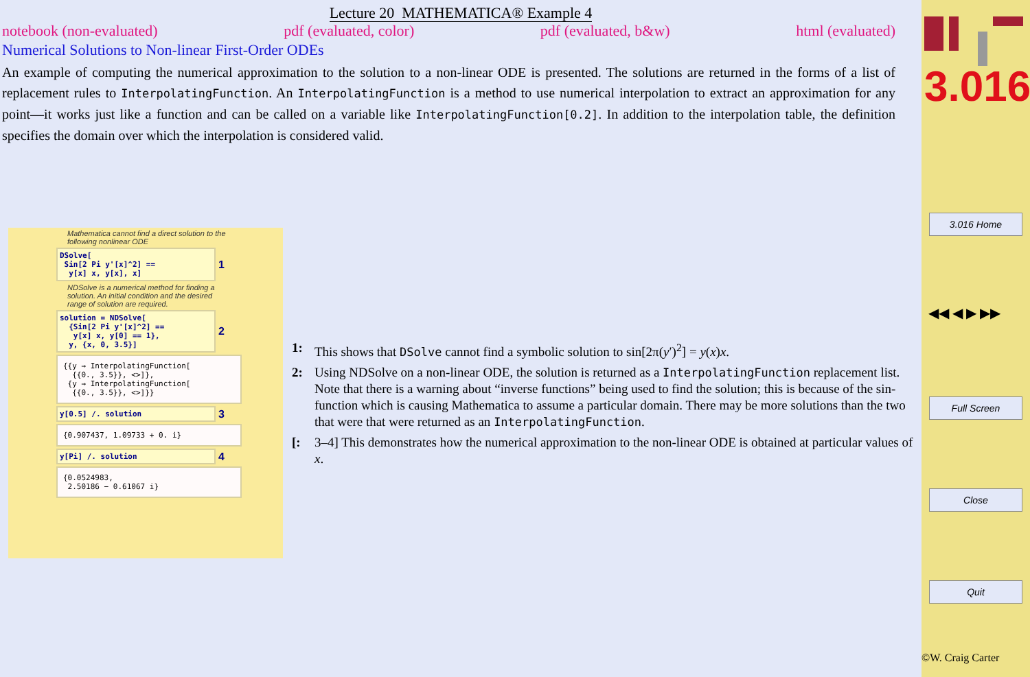Lecture 20 MATHEMATICA® Example 4
notebook (non-evaluated) pdf (evaluated, color) pdf (evaluated, b&w) html (evaluated)
Numerical Solutions to Non-linear First-Order ODEs
An example of computing the numerical approximation to the solution to a non-linear ODE is presented. The solutions are returned in the forms of a list of replacement rules to InterpolatingFunction. An InterpolatingFunction is a method to use numerical interpolation to extract an approximation for any point—it works just like a function and can be called on a variable like InterpolatingFunction[0.2]. In addition to the interpolation table, the definition specifies the domain over which the interpolation is considered valid.
Mathematica cannot find a direct solution to the following nonlinear ODE
DSolve[
Sin[2 Pi y'[x]^2] ==
y[x] x, y[x], x]
1
NDSolve is a numerical method for finding a solution. An initial condition and the desired range of solution are required.
solution = NDSolve[
{Sin[2 Pi y'[x]^2] ==
y[x] x, y[0] == 1},
y, {x, 0, 3.5}]
2
{{y → InterpolatingFunction[
{{0., 3.5}}, <>]},
{y → InterpolatingFunction[
{{0., 3.5}}, <>]}}
y[0.5] /. solution
3
{0.907437, 1.09733 + 0. i}
y[Pi] /. solution
4
{0.0524983,
2.50186 − 0.61067 i}
1: This shows that DSolve cannot find a symbolic solution to sin[2π(y′)<sup>2</sup>] = y(x)x.
2: Using NDSolve on a non-linear ODE, the solution is returned as a InterpolatingFunction replacement list. Note that there is a warning about “inverse functions” being used to find the solution; this is because of the sin-function which is causing Mathematica to assume a particular domain. There may be more solutions than the two that were that were returned as an InterpolatingFunction.
[: 3–4] This demonstrates how the numerical approximation to the non-linear ODE is obtained at particular values of x.
3.016
3.016 Home
◀◀ ◀ ▶ ▶▶
Full Screen
Close
Quit
©W. Craig Carter